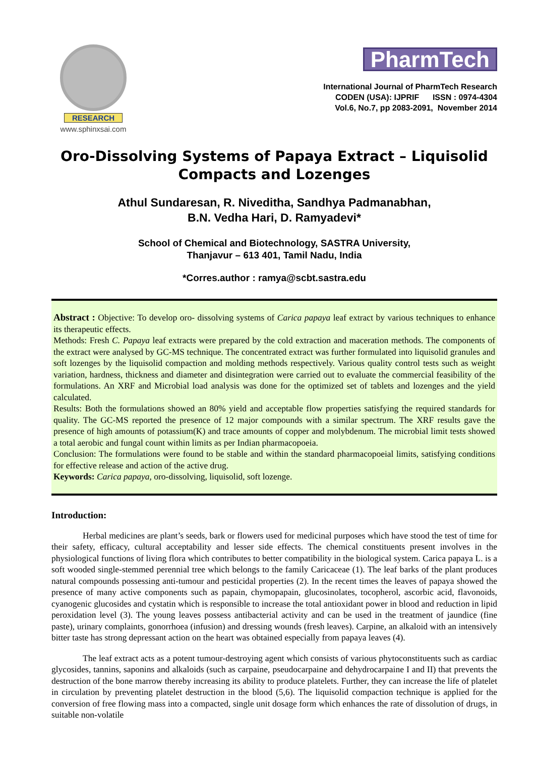RESEARCH
www.sphinxsai.com
PharmTech
International Journal of PharmTech Research
CODEN (USA): IJPRIF ISSN : 0974-4304
Vol.6, No.7, pp 2083-2091, November 2014
Oro-Dissolving Systems of Papaya Extract – Liquisolid Compacts and Lozenges
Athul Sundaresan, R. Niveditha, Sandhya Padmanabhan,
B.N. Vedha Hari, D. Ramyadevi*
School of Chemical and Biotechnology, SASTRA University,
Thanjavur – 613 401, Tamil Nadu, India
*Corres.author : ramya@scbt.sastra.edu
Abstract : Objective: To develop oro- dissolving systems of Carica papaya leaf extract by various techniques to enhance its therapeutic effects.
Methods: Fresh C. Papaya leaf extracts were prepared by the cold extraction and maceration methods. The components of the extract were analysed by GC-MS technique. The concentrated extract was further formulated into liquisolid granules and soft lozenges by the liquisolid compaction and molding methods respectively. Various quality control tests such as weight variation, hardness, thickness and diameter and disintegration were carried out to evaluate the commercial feasibility of the formulations. An XRF and Microbial load analysis was done for the optimized set of tablets and lozenges and the yield calculated.
Results: Both the formulations showed an 80% yield and acceptable flow properties satisfying the required standards for quality. The GC-MS reported the presence of 12 major compounds with a similar spectrum. The XRF results gave the presence of high amounts of potassium(K) and trace amounts of copper and molybdenum. The microbial limit tests showed a total aerobic and fungal count within limits as per Indian pharmacopoeia.
Conclusion: The formulations were found to be stable and within the standard pharmacopoeial limits, satisfying conditions for effective release and action of the active drug.
Keywords: Carica papaya, oro-dissolving, liquisolid, soft lozenge.
Introduction:
Herbal medicines are plant’s seeds, bark or flowers used for medicinal purposes which have stood the test of time for their safety, efficacy, cultural acceptability and lesser side effects. The chemical constituents present involves in the physiological functions of living flora which contributes to better compatibility in the biological system. Carica papaya L. is a soft wooded single-stemmed perennial tree which belongs to the family Caricaceae (1). The leaf barks of the plant produces natural compounds possessing anti-tumour and pesticidal properties (2). In the recent times the leaves of papaya showed the presence of many active components such as papain, chymopapain, glucosinolates, tocopherol, ascorbic acid, flavonoids, cyanogenic glucosides and cystatin which is responsible to increase the total antioxidant power in blood and reduction in lipid peroxidation level (3). The young leaves possess antibacterial activity and can be used in the treatment of jaundice (fine paste), urinary complaints, gonorrhoea (infusion) and dressing wounds (fresh leaves). Carpine, an alkaloid with an intensively bitter taste has strong depressant action on the heart was obtained especially from papaya leaves (4).
The leaf extract acts as a potent tumour-destroying agent which consists of various phytoconstituents such as cardiac glycosides, tannins, saponins and alkaloids (such as carpaine, pseudocarpaine and dehydrocarpaine I and II) that prevents the destruction of the bone marrow thereby increasing its ability to produce platelets. Further, they can increase the life of platelet in circulation by preventing platelet destruction in the blood (5,6). The liquisolid compaction technique is applied for the conversion of free flowing mass into a compacted, single unit dosage form which enhances the rate of dissolution of drugs, in suitable non-volatile